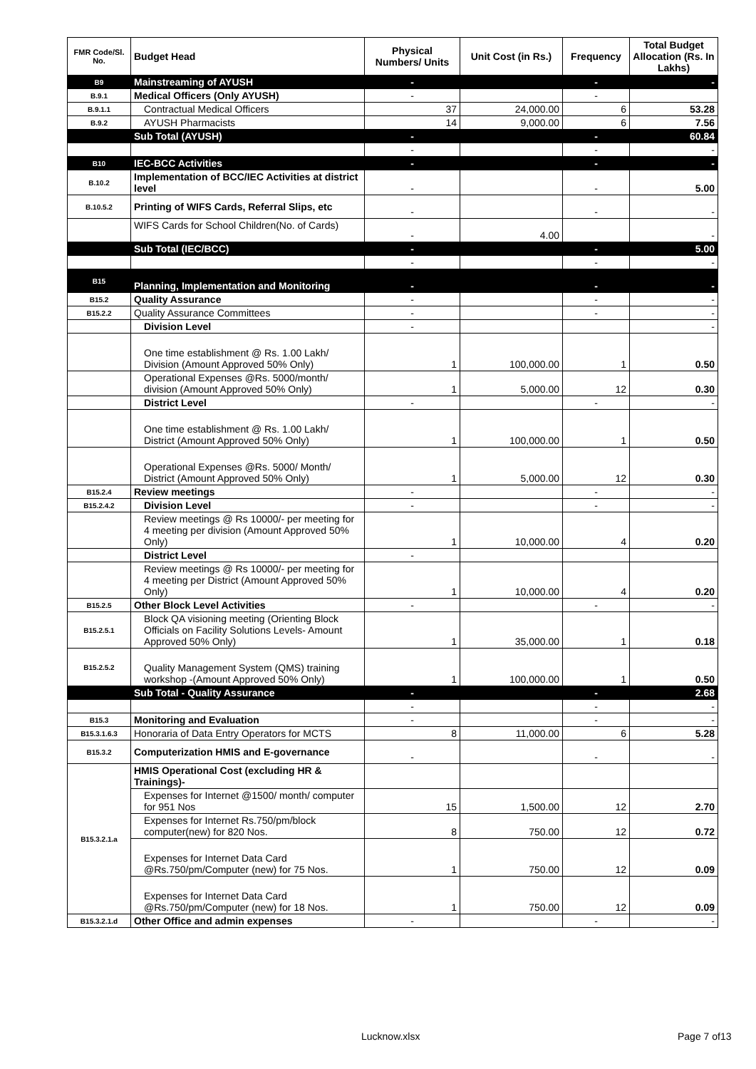| FMR Code/Sl. No. | Budget Head | Physical Numbers/ Units | Unit Cost (in Rs.) | Frequency | Total Budget Allocation (Rs. In Lakhs) |
| --- | --- | --- | --- | --- | --- |
| B9 | Mainstreaming of AYUSH | - | | - | - |
| B.9.1 | Medical Officers (Only AYUSH) | - | | - | |
| B.9.1.1 | Contractual Medical Officers | 37 | 24,000.00 | 6 | 53.28 |
| B.9.2 | AYUSH Pharmacists | 14 | 9,000.00 | 6 | 7.56 |
| | Sub Total (AYUSH) | - | | - | 60.84 |
| | | - | | - | - |
| B10 | IEC-BCC Activities | - | | - | - |
| B.10.2 | Implementation of BCC/IEC Activities at district level | - | | - | 5.00 |
| B.10.5.2 | Printing of WIFS Cards, Referral Slips, etc | - | | - | - |
| | WIFS Cards for School Children(No. of Cards) | - | 4.00 | | - |
| | Sub Total (IEC/BCC) | - | | - | 5.00 |
| | | - | | - | - |
| B15 | Planning, Implementation and Monitoring | - | | - | - |
| B15.2 | Quality Assurance | - | | - | - |
| B15.2.2 | Quality Assurance Committees | - | | - | - |
| | Division Level | - | | | - |
| | One time establishment @ Rs. 1.00 Lakh/ Division (Amount Approved 50% Only) | 1 | 100,000.00 | 1 | 0.50 |
| | Operational Expenses @Rs. 5000/month/ division (Amount Approved 50% Only) | 1 | 5,000.00 | 12 | 0.30 |
| | District Level | - | | - | - |
| | One time establishment @ Rs. 1.00 Lakh/ District (Amount Approved 50% Only) | 1 | 100,000.00 | 1 | 0.50 |
| | Operational Expenses @Rs. 5000/ Month/ District (Amount Approved 50% Only) | 1 | 5,000.00 | 12 | 0.30 |
| B15.2.4 | Review meetings | - | | - | - |
| B15.2.4.2 | Division Level | - | | - | - |
| | Review meetings @ Rs 10000/- per meeting for 4 meeting per division (Amount Approved 50% Only) | 1 | 10,000.00 | 4 | 0.20 |
| | District Level | - | | | |
| | Review meetings @ Rs 10000/- per meeting for 4 meeting per District (Amount Approved 50% Only) | 1 | 10,000.00 | 4 | 0.20 |
| B15.2.5 | Other Block Level Activities | - | | - | - |
| B15.2.5.1 | Block QA visioning meeting (Orienting Block Officials on Facility Solutions Levels- Amount Approved 50% Only) | 1 | 35,000.00 | 1 | 0.18 |
| B15.2.5.2 | Quality Management System (QMS) training workshop -(Amount Approved 50% Only) | 1 | 100,000.00 | 1 | 0.50 |
| | Sub Total - Quality Assurance | - | | - | 2.68 |
| | | - | | - | - |
| B15.3 | Monitoring and Evaluation | - | | - | - |
| B15.3.1.6.3 | Honoraria of Data Entry Operators for MCTS | 8 | 11,000.00 | 6 | 5.28 |
| B15.3.2 | Computerization HMIS and E-governance | - | | - | - |
| B15.3.2.1.a | HMIS Operational Cost (excluding HR & Trainings)- | | | | |
| | Expenses for Internet @1500/ month/ computer for 951 Nos | 15 | 1,500.00 | 12 | 2.70 |
| | Expenses for Internet Rs.750/pm/block computer(new) for 820 Nos. | 8 | 750.00 | 12 | 0.72 |
| | Expenses for Internet Data Card @Rs.750/pm/Computer (new) for 75 Nos. | 1 | 750.00 | 12 | 0.09 |
| | Expenses for Internet Data Card @Rs.750/pm/Computer (new) for 18 Nos. | 1 | 750.00 | 12 | 0.09 |
| B15.3.2.1.d | Other Office and admin expenses | - | | - | - |
Lucknow.xlsx Page 7 of13